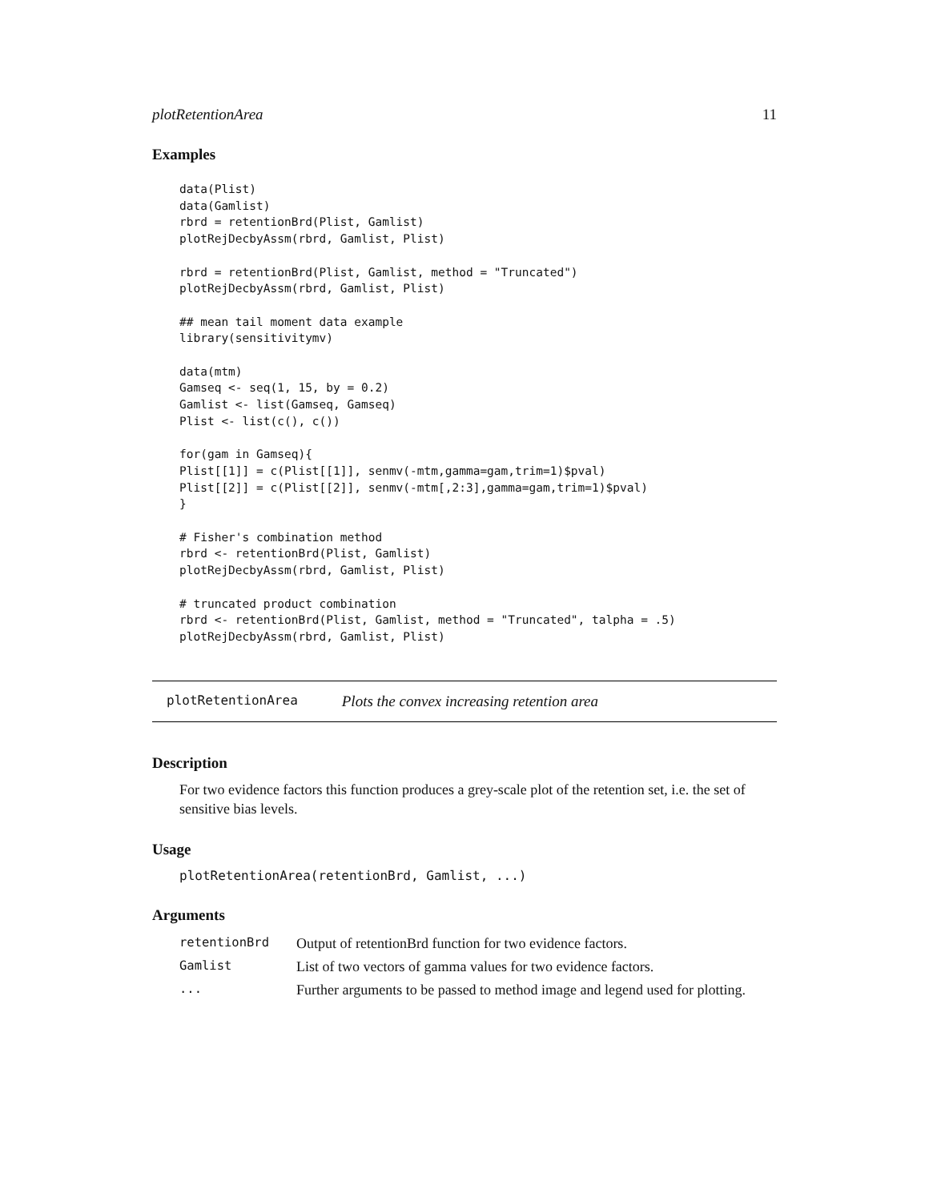plotRetentionArea 11
Examples
data(Plist)
data(Gamlist)
rbrd = retentionBrd(Plist, Gamlist)
plotRejDecbyAssm(rbrd, Gamlist, Plist)

rbrd = retentionBrd(Plist, Gamlist, method = "Truncated")
plotRejDecbyAssm(rbrd, Gamlist, Plist)

## mean tail moment data example
library(sensitivitymv)

data(mtm)
Gamseq <- seq(1, 15, by = 0.2)
Gamlist <- list(Gamseq, Gamseq)
Plist <- list(c(), c())

for(gam in Gamseq){
Plist[[1]] = c(Plist[[1]], senmv(-mtm,gamma=gam,trim=1)$pval)
Plist[[2]] = c(Plist[[2]], senmv(-mtm[,2:3],gamma=gam,trim=1)$pval)
}

# Fisher's combination method
rbrd <- retentionBrd(Plist, Gamlist)
plotRejDecbyAssm(rbrd, Gamlist, Plist)

# truncated product combination
rbrd <- retentionBrd(Plist, Gamlist, method = "Truncated", talpha = .5)
plotRejDecbyAssm(rbrd, Gamlist, Plist)
plotRetentionArea Plots the convex increasing retention area
Description
For two evidence factors this function produces a grey-scale plot of the retention set, i.e. the set of sensitive bias levels.
Usage
plotRetentionArea(retentionBrd, Gamlist, ...)
Arguments
| retentionBrd | Output of retentionBrd function for two evidence factors. |
| Gamlist | List of two vectors of gamma values for two evidence factors. |
| ... | Further arguments to be passed to method image and legend used for plotting. |